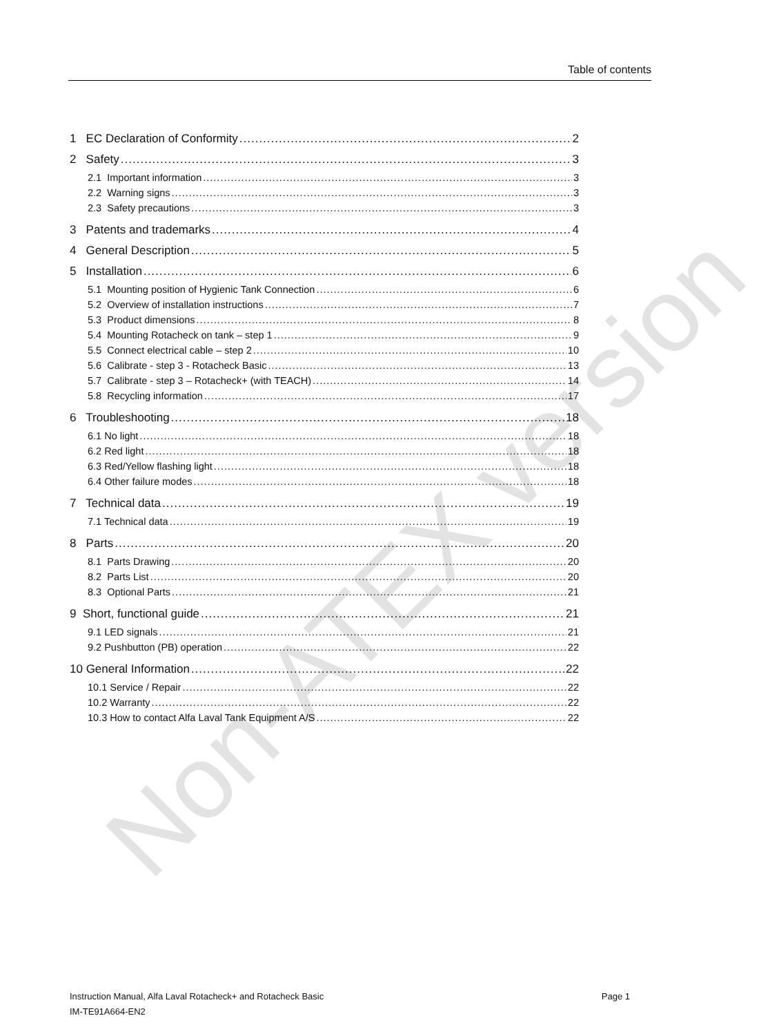Non-ATEX version
Table of contents
1 EC Declaration of Conformity 2
2 Safety 3
2.1 Important information 3
2.2 Warning signs 3
2.3 Safety precautions 3
3 Patents and trademarks 4
4 General Description 5
5 Installation 6
5.1 Mounting position of Hygienic Tank Connection 6
5.2 Overview of installation instructions 7
5.3 Product dimensions 8
5.4 Mounting Rotacheck on tank – step 1 9
5.5 Connect electrical cable – step 2 10
5.6 Calibrate - step 3 - Rotacheck Basic 13
5.7 Calibrate - step 3 – Rotacheck+ (with TEACH) 14
5.8 Recycling information 17
6 Troubleshooting 18
6.1 No light 18
6.2 Red light 18
6.3 Red/Yellow flashing light 18
6.4 Other failure modes 18
7 Technical data 19
7.1 Technical data 19
8 Parts 20
8.1 Parts Drawing 20
8.2 Parts List 20
8.3 Optional Parts 21
9 Short, functional guide 21
9.1 LED signals 21
9.2 Pushbutton (PB) operation 22
10 General Information 22
10.1 Service / Repair 22
10.2 Warranty 22
10.3 How to contact Alfa Laval Tank Equipment A/S 22
Instruction Manual, Alfa Laval Rotacheck+ and Rotacheck Basic Page 1
IM-TE91A664-EN2